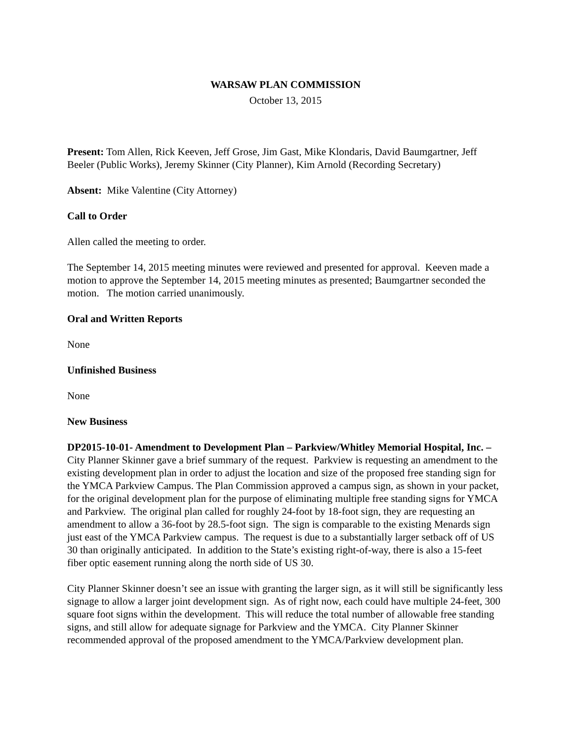WARSAW PLAN COMMISSION
October 13, 2015
Present: Tom Allen, Rick Keeven, Jeff Grose, Jim Gast, Mike Klondaris, David Baumgartner, Jeff Beeler (Public Works), Jeremy Skinner (City Planner), Kim Arnold (Recording Secretary)
Absent: Mike Valentine (City Attorney)
Call to Order
Allen called the meeting to order.
The September 14, 2015 meeting minutes were reviewed and presented for approval. Keeven made a motion to approve the September 14, 2015 meeting minutes as presented; Baumgartner seconded the motion. The motion carried unanimously.
Oral and Written Reports
None
Unfinished Business
None
New Business
DP2015-10-01- Amendment to Development Plan – Parkview/Whitley Memorial Hospital, Inc. – City Planner Skinner gave a brief summary of the request. Parkview is requesting an amendment to the existing development plan in order to adjust the location and size of the proposed free standing sign for the YMCA Parkview Campus. The Plan Commission approved a campus sign, as shown in your packet, for the original development plan for the purpose of eliminating multiple free standing signs for YMCA and Parkview. The original plan called for roughly 24-foot by 18-foot sign, they are requesting an amendment to allow a 36-foot by 28.5-foot sign. The sign is comparable to the existing Menards sign just east of the YMCA Parkview campus. The request is due to a substantially larger setback off of US 30 than originally anticipated. In addition to the State’s existing right-of-way, there is also a 15-feet fiber optic easement running along the north side of US 30.
City Planner Skinner doesn’t see an issue with granting the larger sign, as it will still be significantly less signage to allow a larger joint development sign. As of right now, each could have multiple 24-feet, 300 square foot signs within the development. This will reduce the total number of allowable free standing signs, and still allow for adequate signage for Parkview and the YMCA. City Planner Skinner recommended approval of the proposed amendment to the YMCA/Parkview development plan.